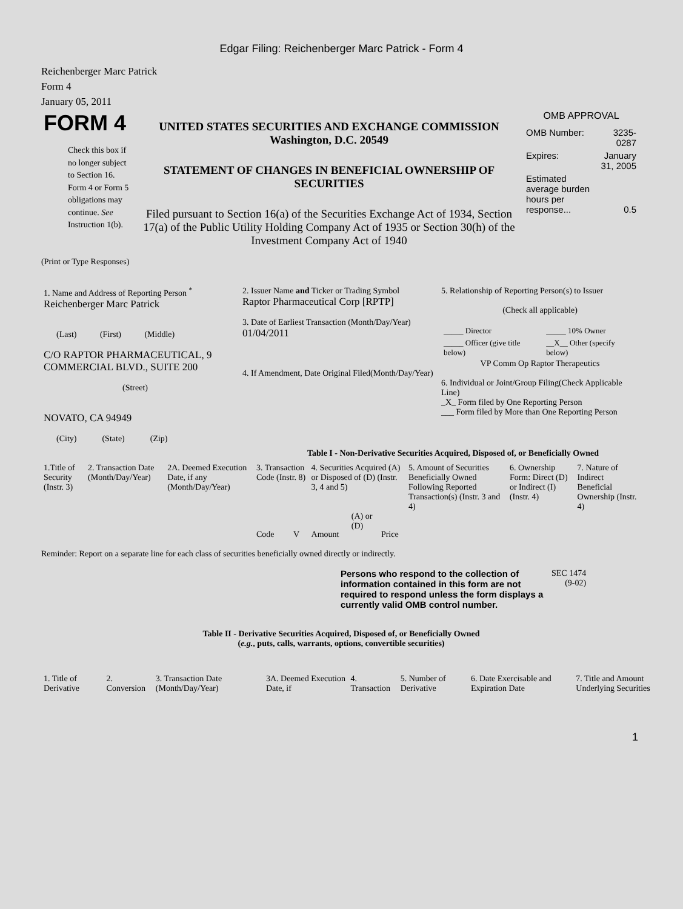Edgar Filing: Reichenberger Marc Patrick - Form 4
Reichenberger Marc Patrick
Form 4
January 05, 2011
| FORM 4 Check this box if no longer subject to Section 16. Form 4 or Form 5 obligations may continue. See Instruction 1(b). | UNITED STATES SECURITIES AND EXCHANGE COMMISSION Washington, D.C. 20549 STATEMENT OF CHANGES IN BENEFICIAL OWNERSHIP OF SECURITIES Filed pursuant to Section 16(a) of the Securities Exchange Act of 1934, Section 17(a) of the Public Utility Holding Company Act of 1935 or Section 30(h) of the Investment Company Act of 1940 | OMB APPROVAL / OMB Number: / 3235-0287 / / Expires: / January 31, 2005 / / Estimated average burden hours per response... / 0.5 / |
(Print or Type Responses)
| 1. Name and Address of Reporting Person <sup>*</sup> Reichenberger Marc Patrick (Last) (First) (Middle) C/O RAPTOR PHARMACEUTICAL, 9 COMMERCIAL BLVD., SUITE 200 (Street) NOVATO, CA 94949 (City) (State) (Zip) | 2. Issuer Name and Ticker or Trading Symbol Raptor Pharmaceutical Corp [RPTP] 3. Date of Earliest Transaction (Month/Day/Year) 01/04/2011 4. If Amendment, Date Original Filed(Month/Day/Year) | 5. Relationship of Reporting Person(s) to Issuer (Check all applicable) / _____ Director / _____ 10% Owner / / _____ Officer (give title below) / __X__ Other (specify below) / VP Comm Op Raptor Therapeutics 6. Individual or Joint/Group Filing(Check Applicable Line) _X_ Form filed by One Reporting Person ___ Form filed by More than One Reporting Person |
Table I - Non-Derivative Securities Acquired, Disposed of, or Beneficially Owned
| 1.Title of Security (Instr. 3) | 2. Transaction Date (Month/Day/Year) | 2A. Deemed Execution Date, if any (Month/Day/Year) | 3. Transaction Code (Instr. 8) | | 4. Securities Acquired (A) or Disposed of (D) (Instr. 3, 4 and 5) | | | 5. Amount of Securities Beneficially Owned Following Reported Transaction(s) (Instr. 3 and 4) | 6. Ownership Form: Direct (D) or Indirect (I) (Instr. 4) | 7. Nature of Indirect Beneficial Ownership (Instr. 4) |
| --- | --- | --- | --- | --- | --- | --- | --- | --- | --- | --- |
| | | | Code | V | Amount | (A) or (D) | Price | | | |
Reminder: Report on a separate line for each class of securities beneficially owned directly or indirectly.
| Persons who respond to the collection of information contained in this form are not required to respond unless the form displays a currently valid OMB control number. | SEC 1474 (9-02) |
Table II - Derivative Securities Acquired, Disposed of, or Beneficially Owned
(e.g., puts, calls, warrants, options, convertible securities)
| 1. Title of Derivative | 2. Conversion | 3. Transaction Date (Month/Day/Year) | 3A. Deemed Execution Date, if | 4. Transaction | 5. Number of Derivative | 6. Date Exercisable and Expiration Date | 7. Title and Amount Underlying Securities |
| --- | --- | --- | --- | --- | --- | --- | --- |
1